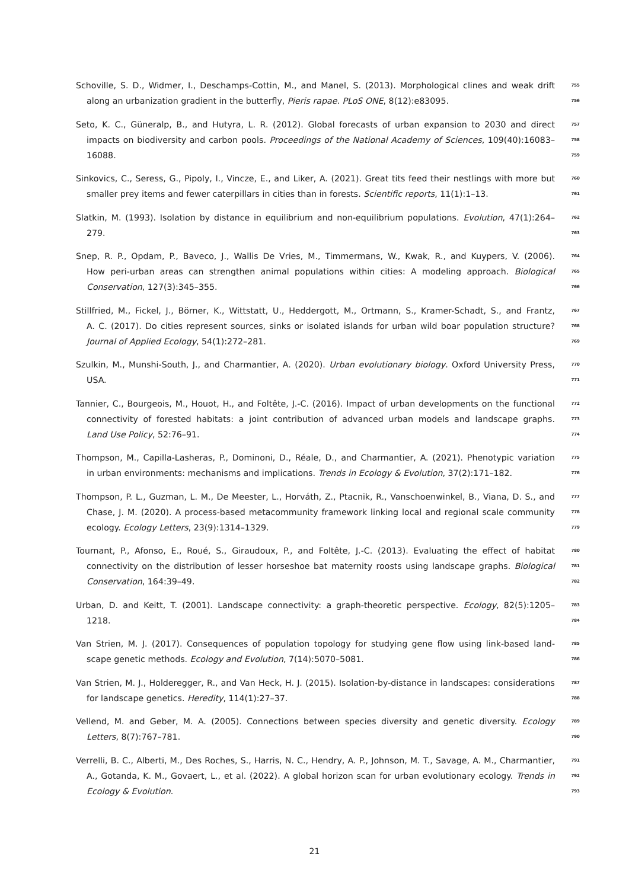Schoville, S. D., Widmer, I., Deschamps-Cottin, M., and Manel, S. (2013). Morphological clines and weak drift 755
along an urbanization gradient in the butterfly, Pieris rapae. PLoS ONE, 8(12):e83095. 756
Seto, K. C., Güneralp, B., and Hutyra, L. R. (2012). Global forecasts of urban expansion to 2030 and direct 757
impacts on biodiversity and carbon pools. Proceedings of the National Academy of Sciences, 109(40):16083– 758
16088. 759
Sinkovics, C., Seress, G., Pipoly, I., Vincze, E., and Liker, A. (2021). Great tits feed their nestlings with more but 760
smaller prey items and fewer caterpillars in cities than in forests. Scientific reports, 11(1):1–13. 761
Slatkin, M. (1993). Isolation by distance in equilibrium and non-equilibrium populations. Evolution, 47(1):264– 762
279. 763
Snep, R. P., Opdam, P., Baveco, J., Wallis De Vries, M., Timmermans, W., Kwak, R., and Kuypers, V. (2006). 764
How peri-urban areas can strengthen animal populations within cities: A modeling approach. Biological 765
Conservation, 127(3):345–355. 766
Stillfried, M., Fickel, J., Börner, K., Wittstatt, U., Heddergott, M., Ortmann, S., Kramer-Schadt, S., and Frantz, 767
A. C. (2017). Do cities represent sources, sinks or isolated islands for urban wild boar population structure? 768
Journal of Applied Ecology, 54(1):272–281. 769
Szulkin, M., Munshi-South, J., and Charmantier, A. (2020). Urban evolutionary biology. Oxford University Press, 770
USA. 771
Tannier, C., Bourgeois, M., Houot, H., and Foltête, J.-C. (2016). Impact of urban developments on the functional 772
connectivity of forested habitats: a joint contribution of advanced urban models and landscape graphs. 773
Land Use Policy, 52:76–91. 774
Thompson, M., Capilla-Lasheras, P., Dominoni, D., Réale, D., and Charmantier, A. (2021). Phenotypic variation 775
in urban environments: mechanisms and implications. Trends in Ecology & Evolution, 37(2):171–182. 776
Thompson, P. L., Guzman, L. M., De Meester, L., Horváth, Z., Ptacnik, R., Vanschoenwinkel, B., Viana, D. S., and 777
Chase, J. M. (2020). A process-based metacommunity framework linking local and regional scale community 778
ecology. Ecology Letters, 23(9):1314–1329. 779
Tournant, P., Afonso, E., Roué, S., Giraudoux, P., and Foltête, J.-C. (2013). Evaluating the effect of habitat 780
connectivity on the distribution of lesser horseshoe bat maternity roosts using landscape graphs. Biological 781
Conservation, 164:39–49. 782
Urban, D. and Keitt, T. (2001). Landscape connectivity: a graph-theoretic perspective. Ecology, 82(5):1205– 783
1218. 784
Van Strien, M. J. (2017). Consequences of population topology for studying gene flow using link-based land- 785
scape genetic methods. Ecology and Evolution, 7(14):5070–5081. 786
Van Strien, M. J., Holderegger, R., and Van Heck, H. J. (2015). Isolation-by-distance in landscapes: considerations 787
for landscape genetics. Heredity, 114(1):27–37. 788
Vellend, M. and Geber, M. A. (2005). Connections between species diversity and genetic diversity. Ecology 789
Letters, 8(7):767–781. 790
Verrelli, B. C., Alberti, M., Des Roches, S., Harris, N. C., Hendry, A. P., Johnson, M. T., Savage, A. M., Charmantier, 791
A., Gotanda, K. M., Govaert, L., et al. (2022). A global horizon scan for urban evolutionary ecology. Trends in 792
Ecology & Evolution. 793
21